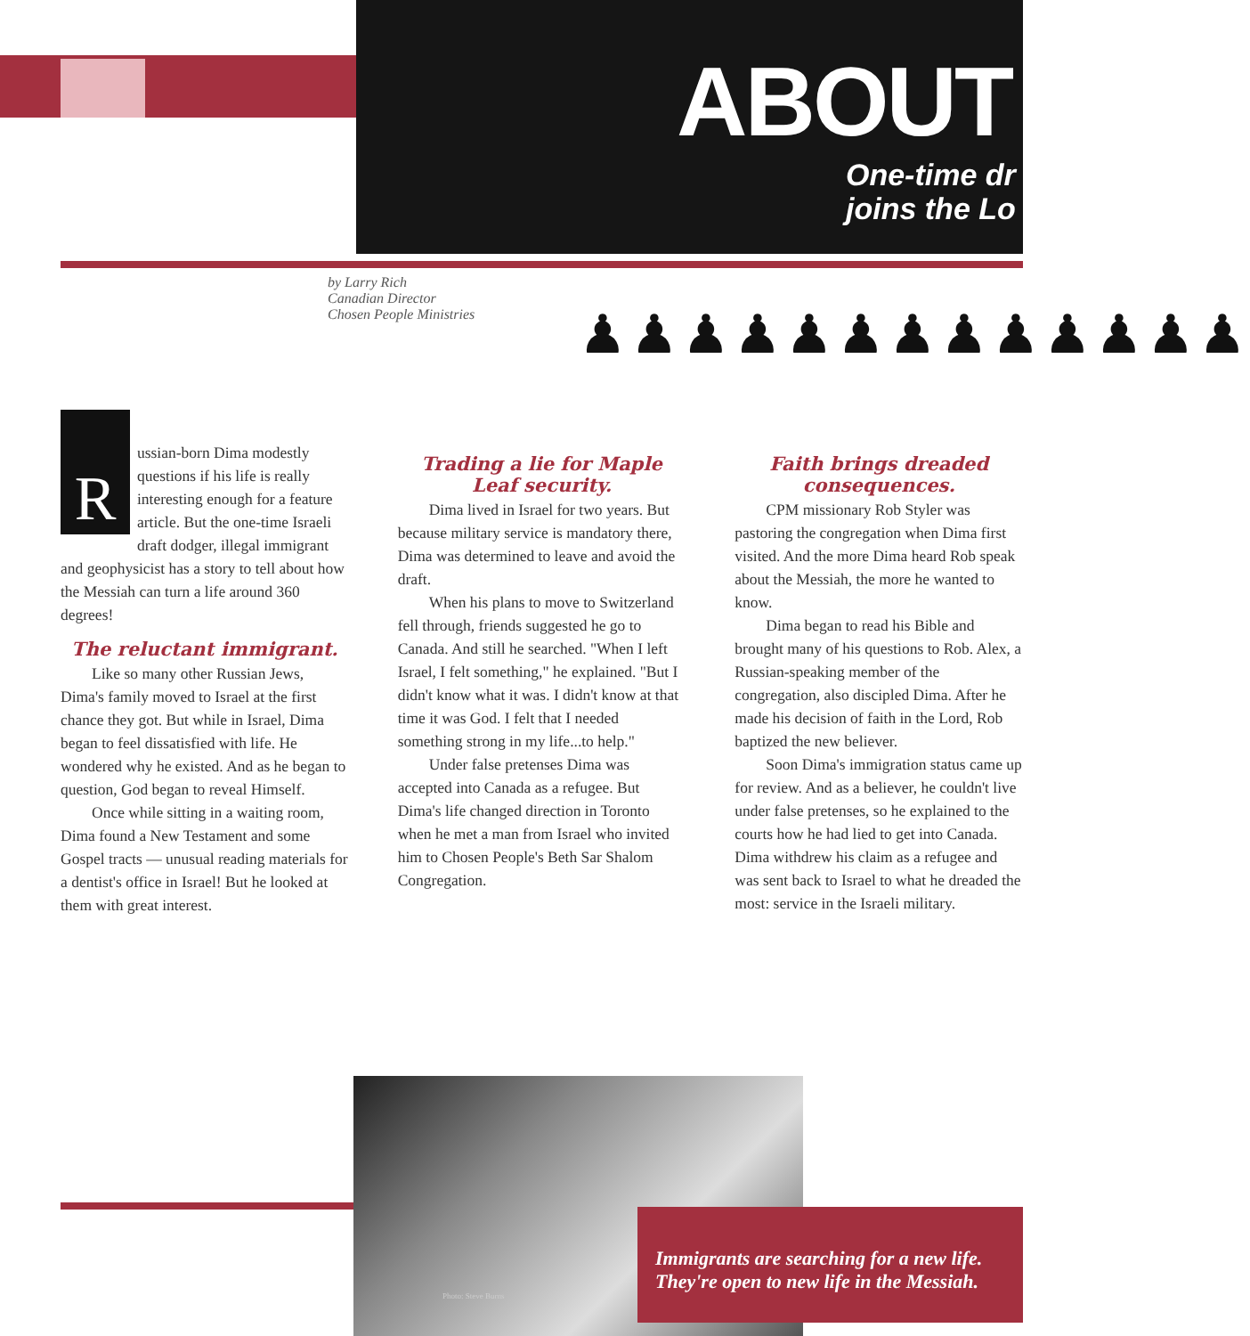ABOUT
One-time dr
joins the Lo
by Larry Rich
Canadian Director
Chosen People Ministries
♟♟♟♟♟♟♟♟♟♟♟♟♟
Russian-born Dima modestly questions if his life is really interesting enough for a feature article. But the one-time Israeli draft dodger, illegal immigrant and geophysicist has a story to tell about how the Messiah can turn a life around 360 degrees!
The reluctant immigrant.
Like so many other Russian Jews, Dima's family moved to Israel at the first chance they got. But while in Israel, Dima began to feel dissatisfied with life. He wondered why he existed. And as he began to question, God began to reveal Himself.
Once while sitting in a waiting room, Dima found a New Testament and some Gospel tracts — unusual reading materials for a dentist's office in Israel! But he looked at them with great interest.
Trading a lie for Maple Leaf security.
Dima lived in Israel for two years. But because military service is mandatory there, Dima was determined to leave and avoid the draft.
When his plans to move to Switzerland fell through, friends suggested he go to Canada. And still he searched. "When I left Israel, I felt something," he explained. "But I didn't know what it was. I didn't know at that time it was God. I felt that I needed something strong in my life...to help."
Under false pretenses Dima was accepted into Canada as a refugee. But Dima's life changed direction in Toronto when he met a man from Israel who invited him to Chosen People's Beth Sar Shalom Congregation.
Faith brings dreaded consequences.
CPM missionary Rob Styler was pastoring the congregation when Dima first visited. And the more Dima heard Rob speak about the Messiah, the more he wanted to know.
Dima began to read his Bible and brought many of his questions to Rob. Alex, a Russian-speaking member of the congregation, also discipled Dima. After he made his decision of faith in the Lord, Rob baptized the new believer.
Soon Dima's immigration status came up for review. And as a believer, he couldn't live under false pretenses, so he explained to the courts how he had lied to get into Canada. Dima withdrew his claim as a refugee and was sent back to Israel to what he dreaded the most: service in the Israeli military.
Photo: Steve Burns
Immigrants are searching for a new life.
They're open to new life in the Messiah.